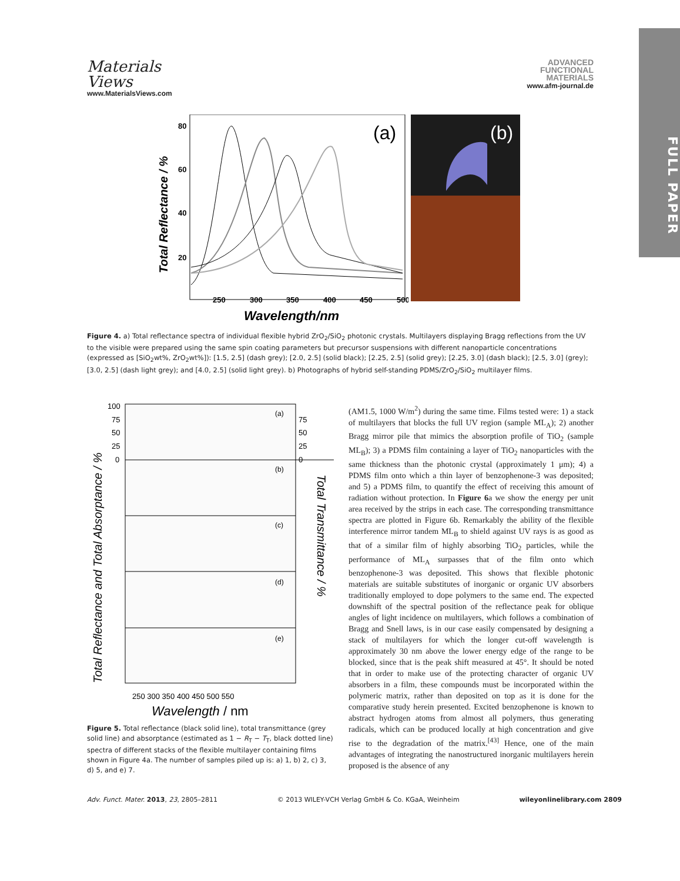FULL PAPER
Materials
Views
www.MaterialsViews.com
ADVANCED
FUNCTIONAL
MATERIALS
www.afm-journal.de
(a)
Total Reflectance / %
80
60
40
20
250
300
350
400
450
500
Wavelength/nm
(b)
Figure 4. a) Total reflectance spectra of individual flexible hybrid ZrO<sub>2</sub>/SiO<sub>2</sub> photonic crystals. Multilayers displaying Bragg reflections from the UV to the visible were prepared using the same spin coating parameters but precursor suspensions with different nanoparticle concentrations (expressed as [SiO<sub>2</sub>wt%, ZrO<sub>2</sub>wt%]): [1.5, 2.5] (dash grey); [2.0, 2.5] (solid black); [2.25, 2.5] (solid grey); [2.25, 3.0] (dash black); [2.5, 3.0] (grey); [3.0, 2.5] (dash light grey); and [4.0, 2.5] (solid light grey). b) Photographs of hybrid self-standing PDMS/ZrO<sub>2</sub>/SiO<sub>2</sub> multilayer films.
Total Reflectance and Total Absorptance / %
Total Transmittance / %
(a)
(b)
(c)
(d)
(e)
100
75
50
25
0
75
50
25
0
250 300 350 400 450 500 550
Wavelength / nm
Figure 5. Total reflectance (black solid line), total transmittance (grey solid line) and absorptance (estimated as 1 − R<sub>T</sub> − T<sub>T</sub>, black dotted line) spectra of different stacks of the flexible multilayer containing films shown in Figure 4a. The number of samples piled up is: a) 1, b) 2, c) 3, d) 5, and e) 7.
(AM1.5, 1000 W/m<sup>2</sup>) during the same time. Films tested were: 1) a stack of multilayers that blocks the full UV region (sample ML<sub>A</sub>); 2) another Bragg mirror pile that mimics the absorption profile of TiO<sub>2</sub> (sample ML<sub>B</sub>); 3) a PDMS film containing a layer of TiO<sub>2</sub> nanoparticles with the same thickness than the photonic crystal (approximately 1 μm); 4) a PDMS film onto which a thin layer of benzophenone-3 was deposited; and 5) a PDMS film, to quantify the effect of receiving this amount of radiation without protection. In Figure 6a we show the energy per unit area received by the strips in each case. The corresponding transmittance spectra are plotted in Figure 6b. Remarkably the ability of the flexible interference mirror tandem ML<sub>B</sub> to shield against UV rays is as good as that of a similar film of highly absorbing TiO<sub>2</sub> particles, while the performance of ML<sub>A</sub> surpasses that of the film onto which benzophenone-3 was deposited. This shows that flexible photonic materials are suitable substitutes of inorganic or organic UV absorbers traditionally employed to dope polymers to the same end. The expected downshift of the spectral position of the reflectance peak for oblique angles of light incidence on multilayers, which follows a combination of Bragg and Snell laws, is in our case easily compensated by designing a stack of multilayers for which the longer cut-off wavelength is approximately 30 nm above the lower energy edge of the range to be blocked, since that is the peak shift measured at 45°. It should be noted that in order to make use of the protecting character of organic UV absorbers in a film, these compounds must be incorporated within the polymeric matrix, rather than deposited on top as it is done for the comparative study herein presented. Excited benzophenone is known to abstract hydrogen atoms from almost all polymers, thus generating radicals, which can be produced locally at high concentration and give rise to the degradation of the matrix.<sup>[43]</sup> Hence, one of the main advantages of integrating the nanostructured inorganic multilayers herein proposed is the absence of any
Adv. Funct. Mater. 2013, 23, 2805–2811 © 2013 WILEY-VCH Verlag GmbH & Co. KGaA, Weinheim wileyonlinelibrary.com 2809